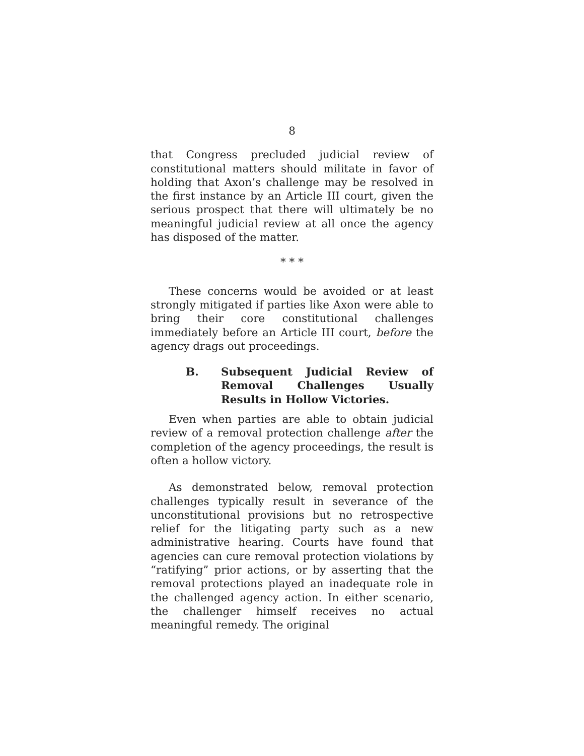8
that Congress precluded judicial review of constitutional matters should militate in favor of holding that Axon’s challenge may be resolved in the first instance by an Article III court, given the serious prospect that there will ultimately be no meaningful judicial review at all once the agency has disposed of the matter.
* * *
These concerns would be avoided or at least strongly mitigated if parties like Axon were able to bring their core constitutional challenges immediately before an Article III court, before the agency drags out proceedings.
B. Subsequent Judicial Review of Removal Challenges Usually Results in Hollow Victories.
Even when parties are able to obtain judicial review of a removal protection challenge after the completion of the agency proceedings, the result is often a hollow victory.
As demonstrated below, removal protection challenges typically result in severance of the unconstitutional provisions but no retrospective relief for the litigating party such as a new administrative hearing. Courts have found that agencies can cure removal protection violations by “ratifying” prior actions, or by asserting that the removal protections played an inadequate role in the challenged agency action. In either scenario, the challenger himself receives no actual meaningful remedy. The original